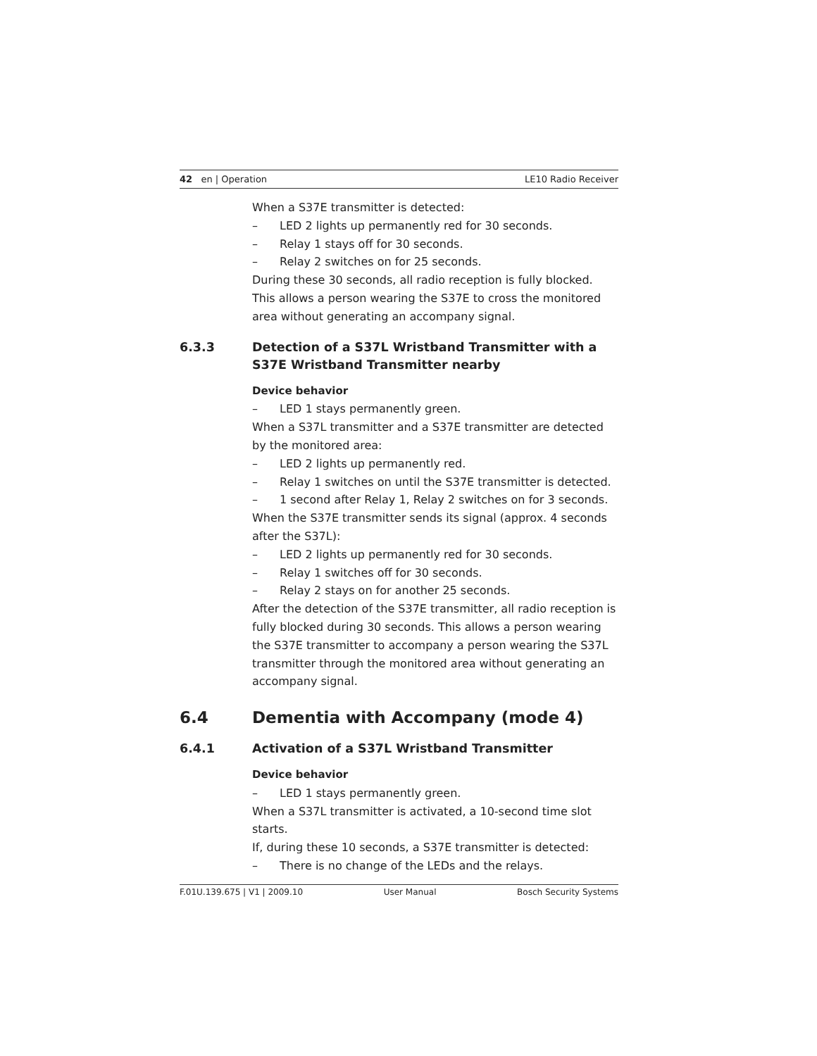42 en | Operation LE10 Radio Receiver
When a S37E transmitter is detected:
– LED 2 lights up permanently red for 30 seconds.
– Relay 1 stays off for 30 seconds.
– Relay 2 switches on for 25 seconds.
During these 30 seconds, all radio reception is fully blocked. This allows a person wearing the S37E to cross the monitored area without generating an accompany signal.
6.3.3 Detection of a S37L Wristband Transmitter with a S37E Wristband Transmitter nearby
Device behavior
– LED 1 stays permanently green.
When a S37L transmitter and a S37E transmitter are detected by the monitored area:
– LED 2 lights up permanently red.
– Relay 1 switches on until the S37E transmitter is detected.
– 1 second after Relay 1, Relay 2 switches on for 3 seconds.
When the S37E transmitter sends its signal (approx. 4 seconds after the S37L):
– LED 2 lights up permanently red for 30 seconds.
– Relay 1 switches off for 30 seconds.
– Relay 2 stays on for another 25 seconds.
After the detection of the S37E transmitter, all radio reception is fully blocked during 30 seconds. This allows a person wearing the S37E transmitter to accompany a person wearing the S37L transmitter through the monitored area without generating an accompany signal.
6.4 Dementia with Accompany (mode 4)
6.4.1 Activation of a S37L Wristband Transmitter
Device behavior
– LED 1 stays permanently green.
When a S37L transmitter is activated, a 10-second time slot starts.
If, during these 10 seconds, a S37E transmitter is detected:
– There is no change of the LEDs and the relays.
F.01U.139.675 | V1 | 2009.10 User Manual Bosch Security Systems